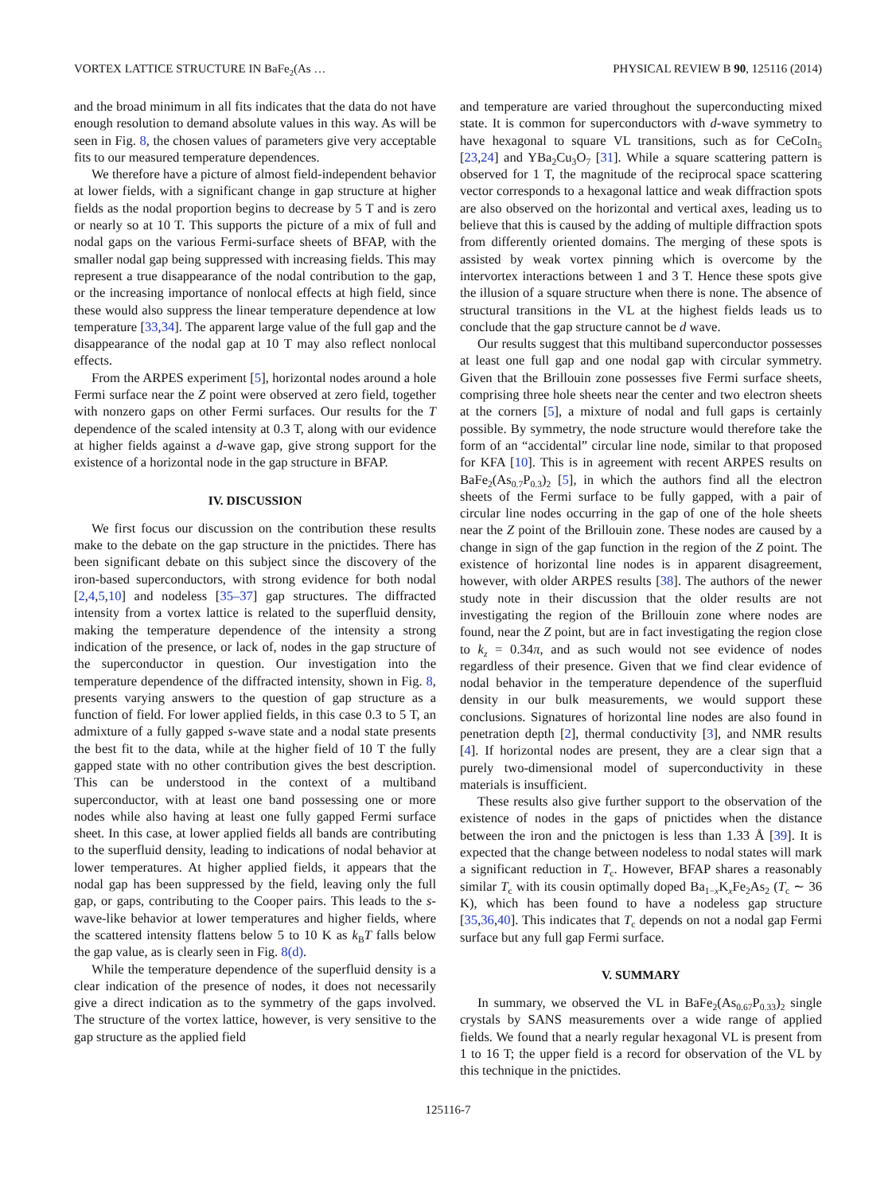VORTEX LATTICE STRUCTURE IN BaFe<sub>2</sub>(As … PHYSICAL REVIEW B 90, 125116 (2014)
and the broad minimum in all fits indicates that the data do not have enough resolution to demand absolute values in this way. As will be seen in Fig. 8, the chosen values of parameters give very acceptable fits to our measured temperature dependences.
We therefore have a picture of almost field-independent behavior at lower fields, with a significant change in gap structure at higher fields as the nodal proportion begins to decrease by 5 T and is zero or nearly so at 10 T. This supports the picture of a mix of full and nodal gaps on the various Fermi-surface sheets of BFAP, with the smaller nodal gap being suppressed with increasing fields. This may represent a true disappearance of the nodal contribution to the gap, or the increasing importance of nonlocal effects at high field, since these would also suppress the linear temperature dependence at low temperature [33,34]. The apparent large value of the full gap and the disappearance of the nodal gap at 10 T may also reflect nonlocal effects.
From the ARPES experiment [5], horizontal nodes around a hole Fermi surface near the Z point were observed at zero field, together with nonzero gaps on other Fermi surfaces. Our results for the T dependence of the scaled intensity at 0.3 T, along with our evidence at higher fields against a d-wave gap, give strong support for the existence of a horizontal node in the gap structure in BFAP.
IV. DISCUSSION
We first focus our discussion on the contribution these results make to the debate on the gap structure in the pnictides. There has been significant debate on this subject since the discovery of the iron-based superconductors, with strong evidence for both nodal [2,4,5,10] and nodeless [35–37] gap structures. The diffracted intensity from a vortex lattice is related to the superfluid density, making the temperature dependence of the intensity a strong indication of the presence, or lack of, nodes in the gap structure of the superconductor in question. Our investigation into the temperature dependence of the diffracted intensity, shown in Fig. 8, presents varying answers to the question of gap structure as a function of field. For lower applied fields, in this case 0.3 to 5 T, an admixture of a fully gapped s-wave state and a nodal state presents the best fit to the data, while at the higher field of 10 T the fully gapped state with no other contribution gives the best description. This can be understood in the context of a multiband superconductor, with at least one band possessing one or more nodes while also having at least one fully gapped Fermi surface sheet. In this case, at lower applied fields all bands are contributing to the superfluid density, leading to indications of nodal behavior at lower temperatures. At higher applied fields, it appears that the nodal gap has been suppressed by the field, leaving only the full gap, or gaps, contributing to the Cooper pairs. This leads to the s-wave-like behavior at lower temperatures and higher fields, where the scattered intensity flattens below 5 to 10 K as k<sub>B</sub>T falls below the gap value, as is clearly seen in Fig. 8(d).
While the temperature dependence of the superfluid density is a clear indication of the presence of nodes, it does not necessarily give a direct indication as to the symmetry of the gaps involved. The structure of the vortex lattice, however, is very sensitive to the gap structure as the applied field
and temperature are varied throughout the superconducting mixed state. It is common for superconductors with d-wave symmetry to have hexagonal to square VL transitions, such as for CeCoIn<sub>5</sub> [23,24] and YBa<sub>2</sub>Cu<sub>3</sub>O<sub>7</sub> [31]. While a square scattering pattern is observed for 1 T, the magnitude of the reciprocal space scattering vector corresponds to a hexagonal lattice and weak diffraction spots are also observed on the horizontal and vertical axes, leading us to believe that this is caused by the adding of multiple diffraction spots from differently oriented domains. The merging of these spots is assisted by weak vortex pinning which is overcome by the intervortex interactions between 1 and 3 T. Hence these spots give the illusion of a square structure when there is none. The absence of structural transitions in the VL at the highest fields leads us to conclude that the gap structure cannot be d wave.
Our results suggest that this multiband superconductor possesses at least one full gap and one nodal gap with circular symmetry. Given that the Brillouin zone possesses five Fermi surface sheets, comprising three hole sheets near the center and two electron sheets at the corners [5], a mixture of nodal and full gaps is certainly possible. By symmetry, the node structure would therefore take the form of an “accidental” circular line node, similar to that proposed for KFA [10]. This is in agreement with recent ARPES results on BaFe<sub>2</sub>(As<sub>0.7</sub>P<sub>0.3</sub>)<sub>2</sub> [5], in which the authors find all the electron sheets of the Fermi surface to be fully gapped, with a pair of circular line nodes occurring in the gap of one of the hole sheets near the Z point of the Brillouin zone. These nodes are caused by a change in sign of the gap function in the region of the Z point. The existence of horizontal line nodes is in apparent disagreement, however, with older ARPES results [38]. The authors of the newer study note in their discussion that the older results are not investigating the region of the Brillouin zone where nodes are found, near the Z point, but are in fact investigating the region close to k<sub>z</sub> = 0.34π, and as such would not see evidence of nodes regardless of their presence. Given that we find clear evidence of nodal behavior in the temperature dependence of the superfluid density in our bulk measurements, we would support these conclusions. Signatures of horizontal line nodes are also found in penetration depth [2], thermal conductivity [3], and NMR results [4]. If horizontal nodes are present, they are a clear sign that a purely two-dimensional model of superconductivity in these materials is insufficient.
These results also give further support to the observation of the existence of nodes in the gaps of pnictides when the distance between the iron and the pnictogen is less than 1.33 Å [39]. It is expected that the change between nodeless to nodal states will mark a significant reduction in T<sub>c</sub>. However, BFAP shares a reasonably similar T<sub>c</sub> with its cousin optimally doped Ba<sub>1−x</sub>K<sub>x</sub>Fe<sub>2</sub>As<sub>2</sub> (T<sub>c</sub> ∼ 36 K), which has been found to have a nodeless gap structure [35,36,40]. This indicates that T<sub>c</sub> depends on not a nodal gap Fermi surface but any full gap Fermi surface.
V. SUMMARY
In summary, we observed the VL in BaFe<sub>2</sub>(As<sub>0.67</sub>P<sub>0.33</sub>)<sub>2</sub> single crystals by SANS measurements over a wide range of applied fields. We found that a nearly regular hexagonal VL is present from 1 to 16 T; the upper field is a record for observation of the VL by this technique in the pnictides.
125116-7